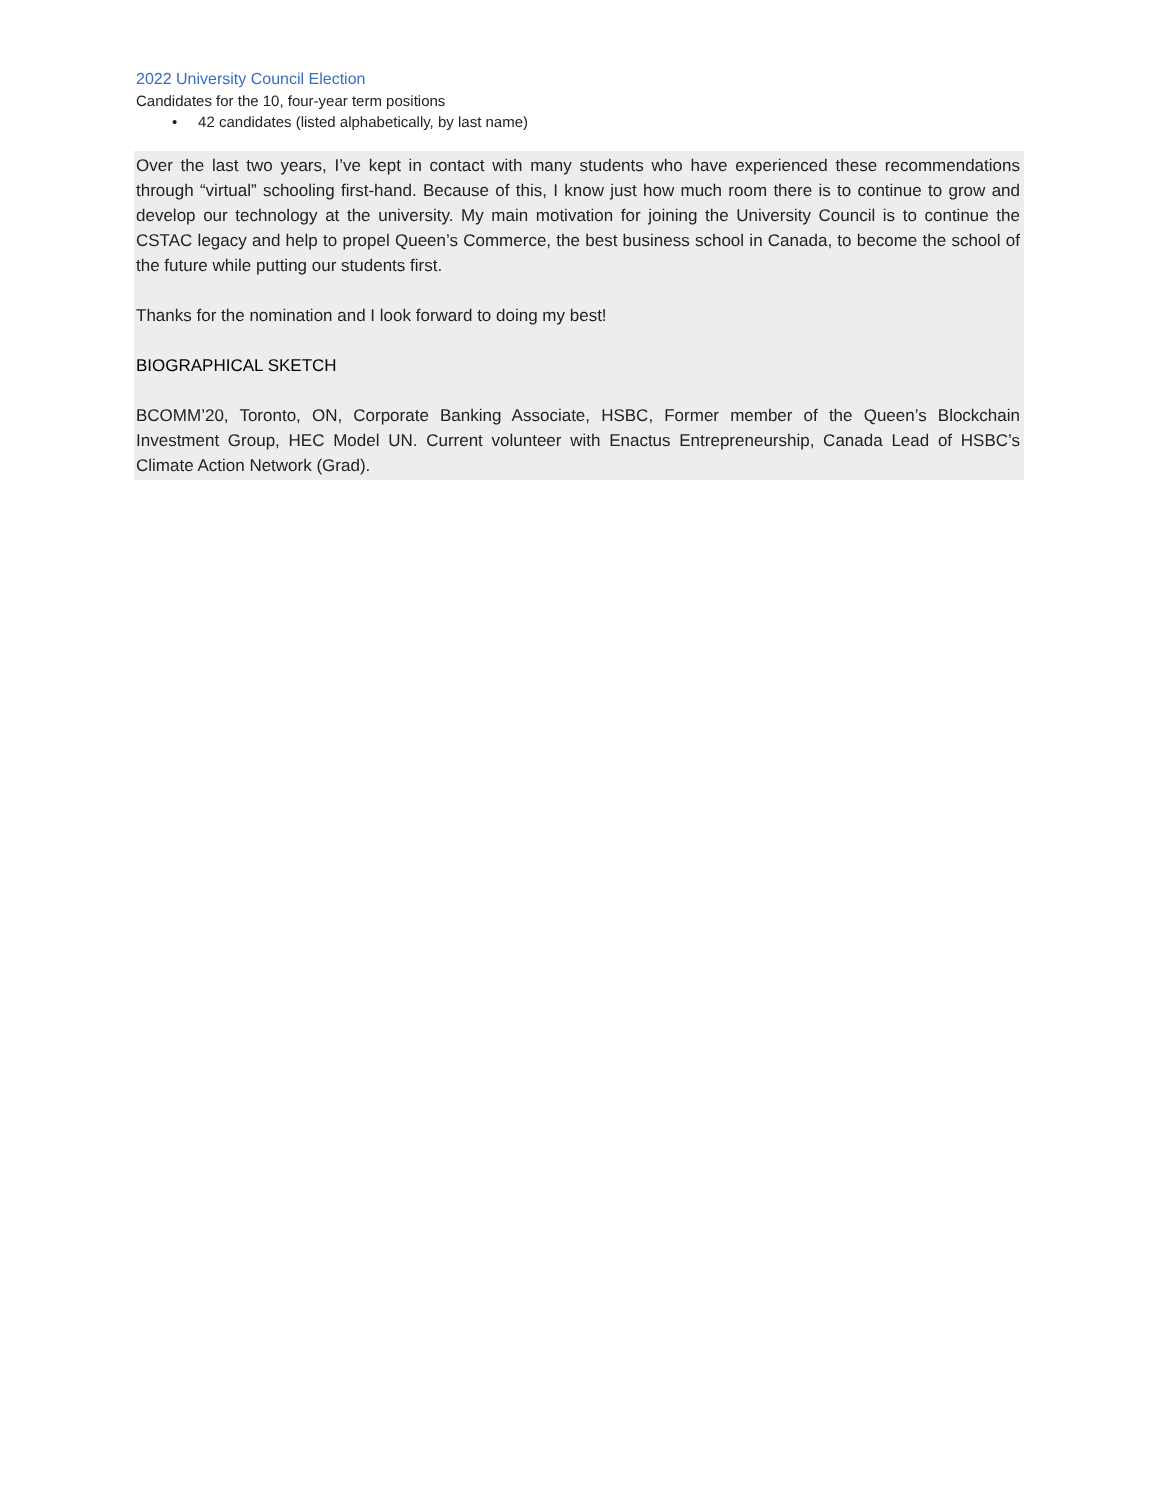2022 University Council Election
Candidates for the 10, four-year term positions
• 42 candidates (listed alphabetically, by last name)
Over the last two years, I’ve kept in contact with many students who have experienced these recommendations through “virtual” schooling first-hand. Because of this, I know just how much room there is to continue to grow and develop our technology at the university. My main motivation for joining the University Council is to continue the CSTAC legacy and help to propel Queen’s Commerce, the best business school in Canada, to become the school of the future while putting our students first.
Thanks for the nomination and I look forward to doing my best!
BIOGRAPHICAL SKETCH
BCOMM’20, Toronto, ON, Corporate Banking Associate, HSBC, Former member of the Queen’s Blockchain Investment Group, HEC Model UN. Current volunteer with Enactus Entrepreneurship, Canada Lead of HSBC’s Climate Action Network (Grad).